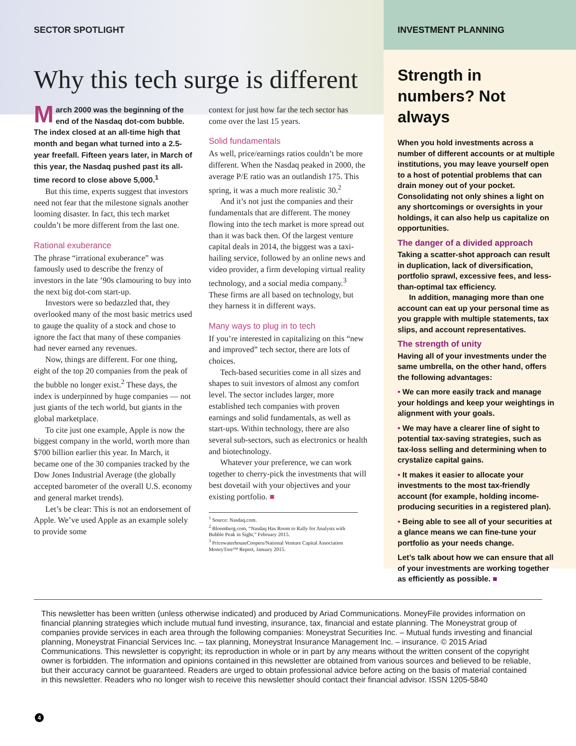SECTOR SPOTLIGHT
Why this tech surge is different
March 2000 was the beginning of the end of the Nasdaq dot-com bubble. The index closed at an all-time high that month and began what turned into a 2.5-year freefall. Fifteen years later, in March of this year, the Nasdaq pushed past its all-time record to close above 5,000.<sup>1</sup>
But this time, experts suggest that investors need not fear that the milestone signals another looming disaster. In fact, this tech market couldn’t be more different from the last one.
Rational exuberance
The phrase “irrational exuberance” was famously used to describe the frenzy of investors in the late ’90s clamouring to buy into the next big dot-com start-up.
Investors were so bedazzled that, they overlooked many of the most basic metrics used to gauge the quality of a stock and chose to ignore the fact that many of these companies had never earned any revenues.
Now, things are different. For one thing, eight of the top 20 companies from the peak of the bubble no longer exist.<sup>2</sup> These days, the index is underpinned by huge companies — not just giants of the tech world, but giants in the global marketplace.
To cite just one example, Apple is now the biggest company in the world, worth more than $700 billion earlier this year. In March, it became one of the 30 companies tracked by the Dow Jones Industrial Average (the globally accepted barometer of the overall U.S. economy and general market trends).
Let’s be clear: This is not an endorsement of Apple. We’ve used Apple as an example solely to provide some
context for just how far the tech sector has come over the last 15 years.
Solid fundamentals
As well, price/earnings ratios couldn’t be more different. When the Nasdaq peaked in 2000, the average P/E ratio was an outlandish 175. This spring, it was a much more realistic 30.<sup>2</sup>
And it’s not just the companies and their fundamentals that are different. The money flowing into the tech market is more spread out than it was back then. Of the largest venture capital deals in 2014, the biggest was a taxi-hailing service, followed by an online news and video provider, a firm developing virtual reality technology, and a social media company.<sup>3</sup> These firms are all based on technology, but they harness it in different ways.
Many ways to plug in to tech
If you’re interested in capitalizing on this “new and improved” tech sector, there are lots of choices.
Tech-based securities come in all sizes and shapes to suit investors of almost any comfort level. The sector includes larger, more established tech companies with proven earnings and solid fundamentals, as well as start-ups. Within technology, there are also several sub-sectors, such as electronics or health and biotechnology.
Whatever your preference, we can work together to cherry-pick the investments that will best dovetail with your objectives and your existing portfolio. ■
<sup>1</sup> Source: Nasdaq.com.
<sup>2</sup> Bloomberg.com, “Nasdaq Has Room to Rally for Analysts with Bubble Peak in Sight,” February 2015.
<sup>3</sup> PricewaterhouseCoopers/National Venture Capital Association MoneyTree™ Report, January 2015.
INVESTMENT PLANNING
Strength in numbers? Not always
When you hold investments across a number of different accounts or at multiple institutions, you may leave yourself open to a host of potential problems that can drain money out of your pocket. Consolidating not only shines a light on any shortcomings or oversights in your holdings, it can also help us capitalize on opportunities.
The danger of a divided approach
Taking a scatter-shot approach can result in duplication, lack of diversification, portfolio sprawl, excessive fees, and less-than-optimal tax efficiency.
In addition, managing more than one account can eat up your personal time as you grapple with multiple statements, tax slips, and account representatives.
The strength of unity
Having all of your investments under the same umbrella, on the other hand, offers the following advantages:
• We can more easily track and manage your holdings and keep your weightings in alignment with your goals.
• We may have a clearer line of sight to potential tax-saving strategies, such as tax-loss selling and determining when to crystalize capital gains.
• It makes it easier to allocate your investments to the most tax-friendly account (for example, holding income-producing securities in a registered plan).
• Being able to see all of your securities at a glance means we can fine-tune your portfolio as your needs change.
Let’s talk about how we can ensure that all of your investments are working together as efficiently as possible. ■
This newsletter has been written (unless otherwise indicated) and produced by Ariad Communications. MoneyFile provides information on financial planning strategies which include mutual fund investing, insurance, tax, financial and estate planning. The Moneystrat group of companies provide services in each area through the following companies: Moneystrat Securities Inc. – Mutual funds investing and financial planning, Moneystrat Financial Services Inc. – tax planning, Moneystrat Insurance Management Inc. – insurance. © 2015 Ariad Communications. This newsletter is copyright; its reproduction in whole or in part by any means without the written consent of the copyright owner is forbidden. The information and opinions contained in this newsletter are obtained from various sources and believed to be reliable, but their accuracy cannot be guaranteed. Readers are urged to obtain professional advice before acting on the basis of material contained in this newsletter. Readers who no longer wish to receive this newsletter should contact their financial advisor. ISSN 1205-5840
4